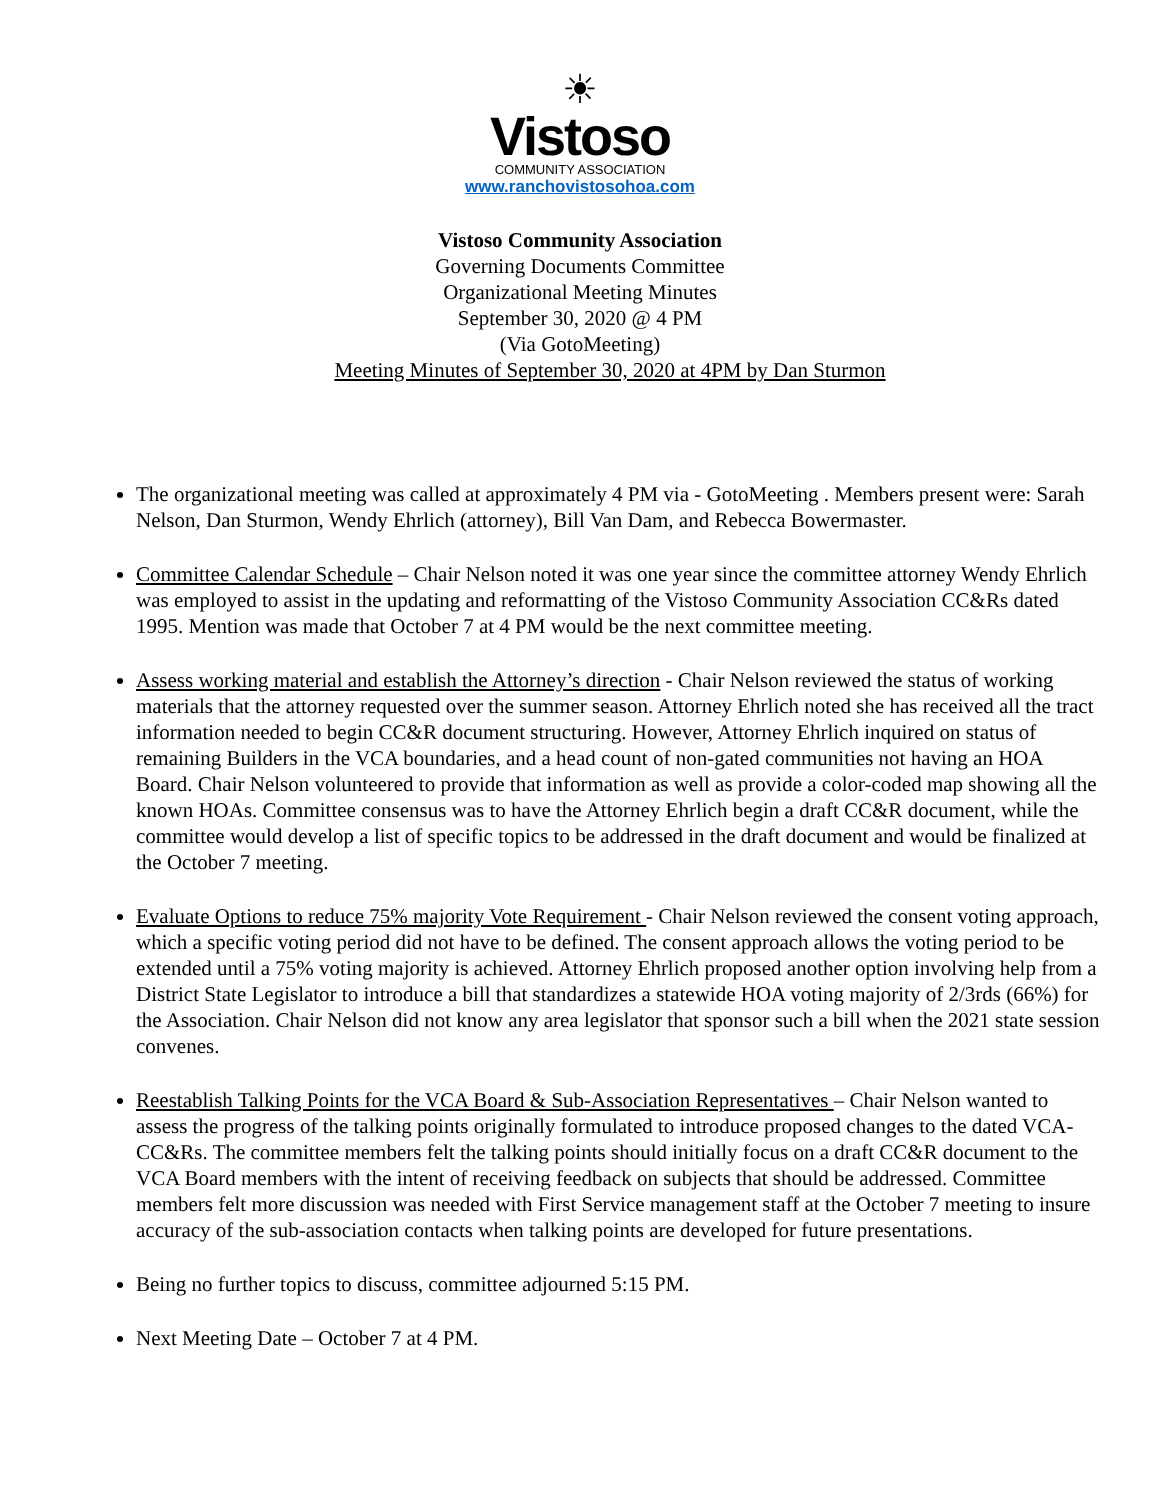☀
Vistoso
COMMUNITY ASSOCIATION
www.ranchovistosohoa.com
Vistoso Community Association
Governing Documents Committee
Organizational Meeting Minutes
September 30, 2020 @ 4 PM
(Via GotoMeeting)
Meeting Minutes of September 30, 2020 at 4PM by Dan Sturmon
The organizational meeting was called at approximately 4 PM via - GotoMeeting . Members present were: Sarah Nelson, Dan Sturmon, Wendy Ehrlich (attorney), Bill Van Dam, and Rebecca Bowermaster.
Committee Calendar Schedule – Chair Nelson noted it was one year since the committee attorney Wendy Ehrlich was employed to assist in the updating and reformatting of the Vistoso Community Association CC&Rs dated 1995. Mention was made that October 7 at 4 PM would be the next committee meeting.
Assess working material and establish the Attorney’s direction - Chair Nelson reviewed the status of working materials that the attorney requested over the summer season. Attorney Ehrlich noted she has received all the tract information needed to begin CC&R document structuring. However, Attorney Ehrlich inquired on status of remaining Builders in the VCA boundaries, and a head count of non-gated communities not having an HOA Board. Chair Nelson volunteered to provide that information as well as provide a color-coded map showing all the known HOAs. Committee consensus was to have the Attorney Ehrlich begin a draft CC&R document, while the committee would develop a list of specific topics to be addressed in the draft document and would be finalized at the October 7 meeting.
Evaluate Options to reduce 75% majority Vote Requirement - Chair Nelson reviewed the consent voting approach, which a specific voting period did not have to be defined. The consent approach allows the voting period to be extended until a 75% voting majority is achieved. Attorney Ehrlich proposed another option involving help from a District State Legislator to introduce a bill that standardizes a statewide HOA voting majority of 2/3rds (66%) for the Association. Chair Nelson did not know any area legislator that sponsor such a bill when the 2021 state session convenes.
Reestablish Talking Points for the VCA Board & Sub-Association Representatives – Chair Nelson wanted to assess the progress of the talking points originally formulated to introduce proposed changes to the dated VCA-CC&Rs. The committee members felt the talking points should initially focus on a draft CC&R document to the VCA Board members with the intent of receiving feedback on subjects that should be addressed. Committee members felt more discussion was needed with First Service management staff at the October 7 meeting to insure accuracy of the sub-association contacts when talking points are developed for future presentations.
Being no further topics to discuss, committee adjourned 5:15 PM.
Next Meeting Date – October 7 at 4 PM.